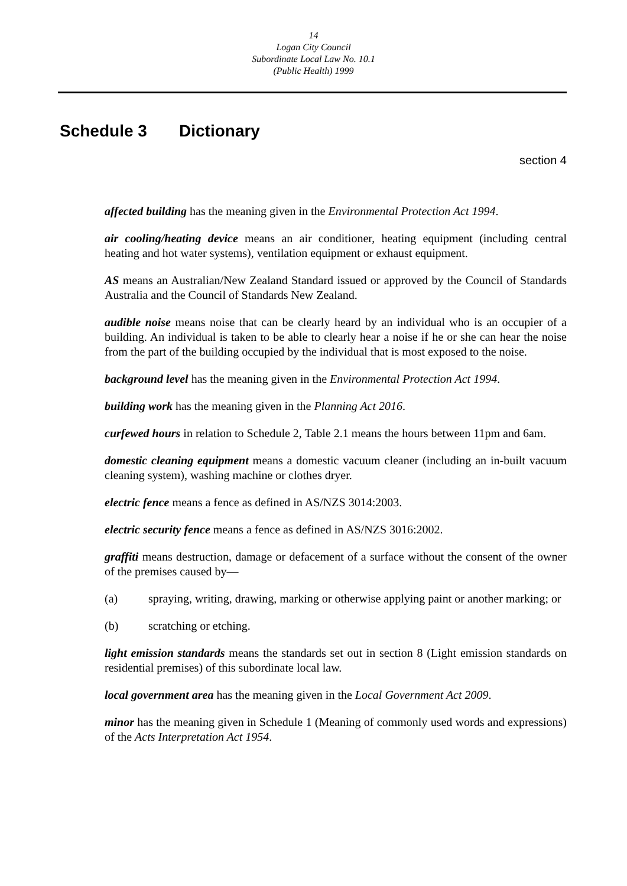14
Logan City Council
Subordinate Local Law No. 10.1
(Public Health) 1999
Schedule 3 Dictionary
section 4
affected building has the meaning given in the Environmental Protection Act 1994.
air cooling/heating device means an air conditioner, heating equipment (including central heating and hot water systems), ventilation equipment or exhaust equipment.
AS means an Australian/New Zealand Standard issued or approved by the Council of Standards Australia and the Council of Standards New Zealand.
audible noise means noise that can be clearly heard by an individual who is an occupier of a building. An individual is taken to be able to clearly hear a noise if he or she can hear the noise from the part of the building occupied by the individual that is most exposed to the noise.
background level has the meaning given in the Environmental Protection Act 1994.
building work has the meaning given in the Planning Act 2016.
curfewed hours in relation to Schedule 2, Table 2.1 means the hours between 11pm and 6am.
domestic cleaning equipment means a domestic vacuum cleaner (including an in-built vacuum cleaning system), washing machine or clothes dryer.
electric fence means a fence as defined in AS/NZS 3014:2003.
electric security fence means a fence as defined in AS/NZS 3016:2002.
graffiti means destruction, damage or defacement of a surface without the consent of the owner of the premises caused by—
(a) spraying, writing, drawing, marking or otherwise applying paint or another marking; or
(b) scratching or etching.
light emission standards means the standards set out in section 8 (Light emission standards on residential premises) of this subordinate local law.
local government area has the meaning given in the Local Government Act 2009.
minor has the meaning given in Schedule 1 (Meaning of commonly used words and expressions) of the Acts Interpretation Act 1954.